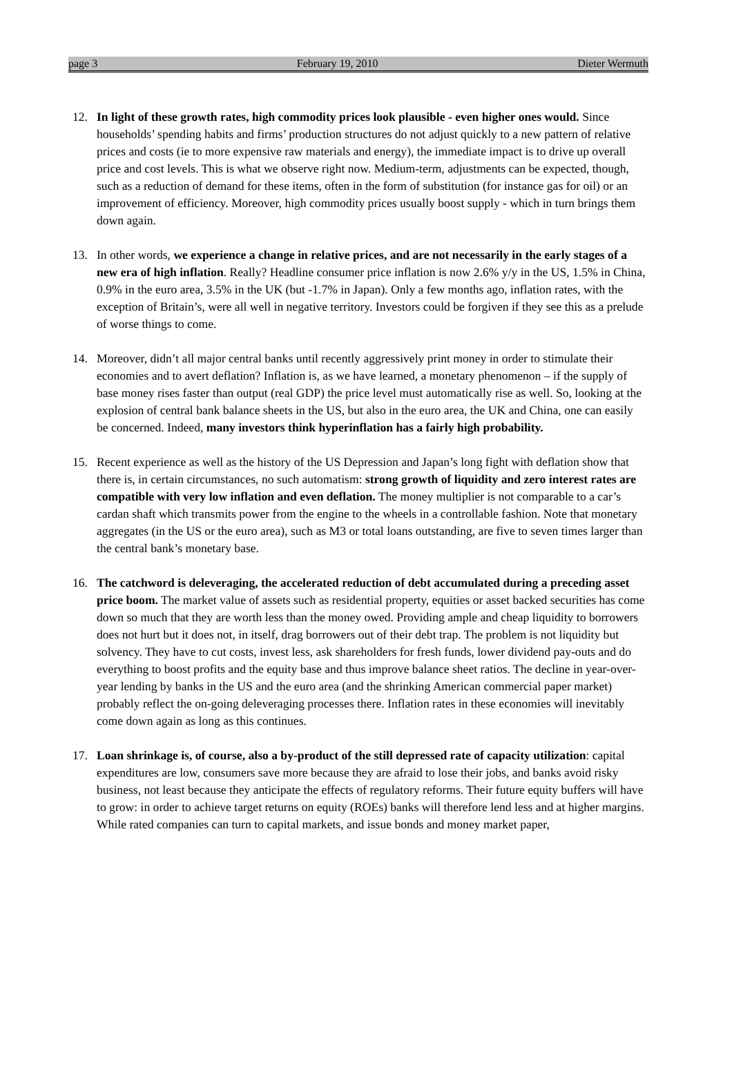page 3 February 19, 2010 Dieter Wermuth
12. In light of these growth rates, high commodity prices look plausible - even higher ones would. Since households’ spending habits and firms’ production structures do not adjust quickly to a new pattern of relative prices and costs (ie to more expensive raw materials and energy), the immediate impact is to drive up overall price and cost levels. This is what we observe right now. Medium-term, adjustments can be expected, though, such as a reduction of demand for these items, often in the form of substitution (for instance gas for oil) or an improvement of efficiency. Moreover, high commodity prices usually boost supply - which in turn brings them down again.
13. In other words, we experience a change in relative prices, and are not necessarily in the early stages of a new era of high inflation. Really? Headline consumer price inflation is now 2.6% y/y in the US, 1.5% in China, 0.9% in the euro area, 3.5% in the UK (but -1.7% in Japan). Only a few months ago, inflation rates, with the exception of Britain’s, were all well in negative territory. Investors could be forgiven if they see this as a prelude of worse things to come.
14. Moreover, didn’t all major central banks until recently aggressively print money in order to stimulate their economies and to avert deflation? Inflation is, as we have learned, a monetary phenomenon – if the supply of base money rises faster than output (real GDP) the price level must automatically rise as well. So, looking at the explosion of central bank balance sheets in the US, but also in the euro area, the UK and China, one can easily be concerned. Indeed, many investors think hyperinflation has a fairly high probability.
15. Recent experience as well as the history of the US Depression and Japan’s long fight with deflation show that there is, in certain circumstances, no such automatism: strong growth of liquidity and zero interest rates are compatible with very low inflation and even deflation. The money multiplier is not comparable to a car’s cardan shaft which transmits power from the engine to the wheels in a controllable fashion. Note that monetary aggregates (in the US or the euro area), such as M3 or total loans outstanding, are five to seven times larger than the central bank’s monetary base.
16. The catchword is deleveraging, the accelerated reduction of debt accumulated during a preceding asset price boom. The market value of assets such as residential property, equities or asset backed securities has come down so much that they are worth less than the money owed. Providing ample and cheap liquidity to borrowers does not hurt but it does not, in itself, drag borrowers out of their debt trap. The problem is not liquidity but solvency. They have to cut costs, invest less, ask shareholders for fresh funds, lower dividend pay-outs and do everything to boost profits and the equity base and thus improve balance sheet ratios. The decline in year-over-year lending by banks in the US and the euro area (and the shrinking American commercial paper market) probably reflect the on-going deleveraging processes there. Inflation rates in these economies will inevitably come down again as long as this continues.
17. Loan shrinkage is, of course, also a by-product of the still depressed rate of capacity utilization: capital expenditures are low, consumers save more because they are afraid to lose their jobs, and banks avoid risky business, not least because they anticipate the effects of regulatory reforms. Their future equity buffers will have to grow: in order to achieve target returns on equity (ROEs) banks will therefore lend less and at higher margins. While rated companies can turn to capital markets, and issue bonds and money market paper,